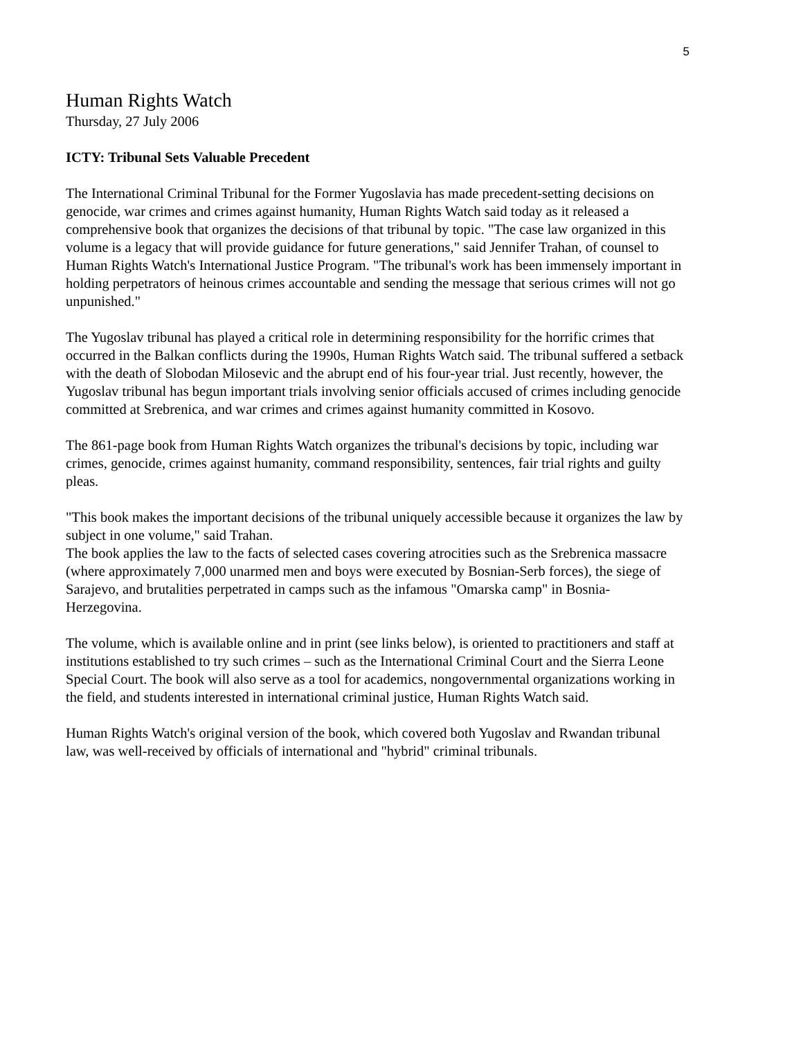5
Human Rights Watch
Thursday, 27 July 2006
ICTY: Tribunal Sets Valuable Precedent
The International Criminal Tribunal for the Former Yugoslavia has made precedent-setting decisions on genocide, war crimes and crimes against humanity, Human Rights Watch said today as it released a comprehensive book that organizes the decisions of that tribunal by topic. "The case law organized in this volume is a legacy that will provide guidance for future generations," said Jennifer Trahan, of counsel to Human Rights Watch's International Justice Program. "The tribunal's work has been immensely important in holding perpetrators of heinous crimes accountable and sending the message that serious crimes will not go unpunished."
The Yugoslav tribunal has played a critical role in determining responsibility for the horrific crimes that occurred in the Balkan conflicts during the 1990s, Human Rights Watch said. The tribunal suffered a setback with the death of Slobodan Milosevic and the abrupt end of his four-year trial. Just recently, however, the Yugoslav tribunal has begun important trials involving senior officials accused of crimes including genocide committed at Srebrenica, and war crimes and crimes against humanity committed in Kosovo.
The 861-page book from Human Rights Watch organizes the tribunal's decisions by topic, including war crimes, genocide, crimes against humanity, command responsibility, sentences, fair trial rights and guilty pleas.
"This book makes the important decisions of the tribunal uniquely accessible because it organizes the law by subject in one volume," said Trahan.
The book applies the law to the facts of selected cases covering atrocities such as the Srebrenica massacre (where approximately 7,000 unarmed men and boys were executed by Bosnian-Serb forces), the siege of Sarajevo, and brutalities perpetrated in camps such as the infamous "Omarska camp" in Bosnia-Herzegovina.
The volume, which is available online and in print (see links below), is oriented to practitioners and staff at institutions established to try such crimes – such as the International Criminal Court and the Sierra Leone Special Court. The book will also serve as a tool for academics, nongovernmental organizations working in the field, and students interested in international criminal justice, Human Rights Watch said.
Human Rights Watch's original version of the book, which covered both Yugoslav and Rwandan tribunal law, was well-received by officials of international and "hybrid" criminal tribunals.